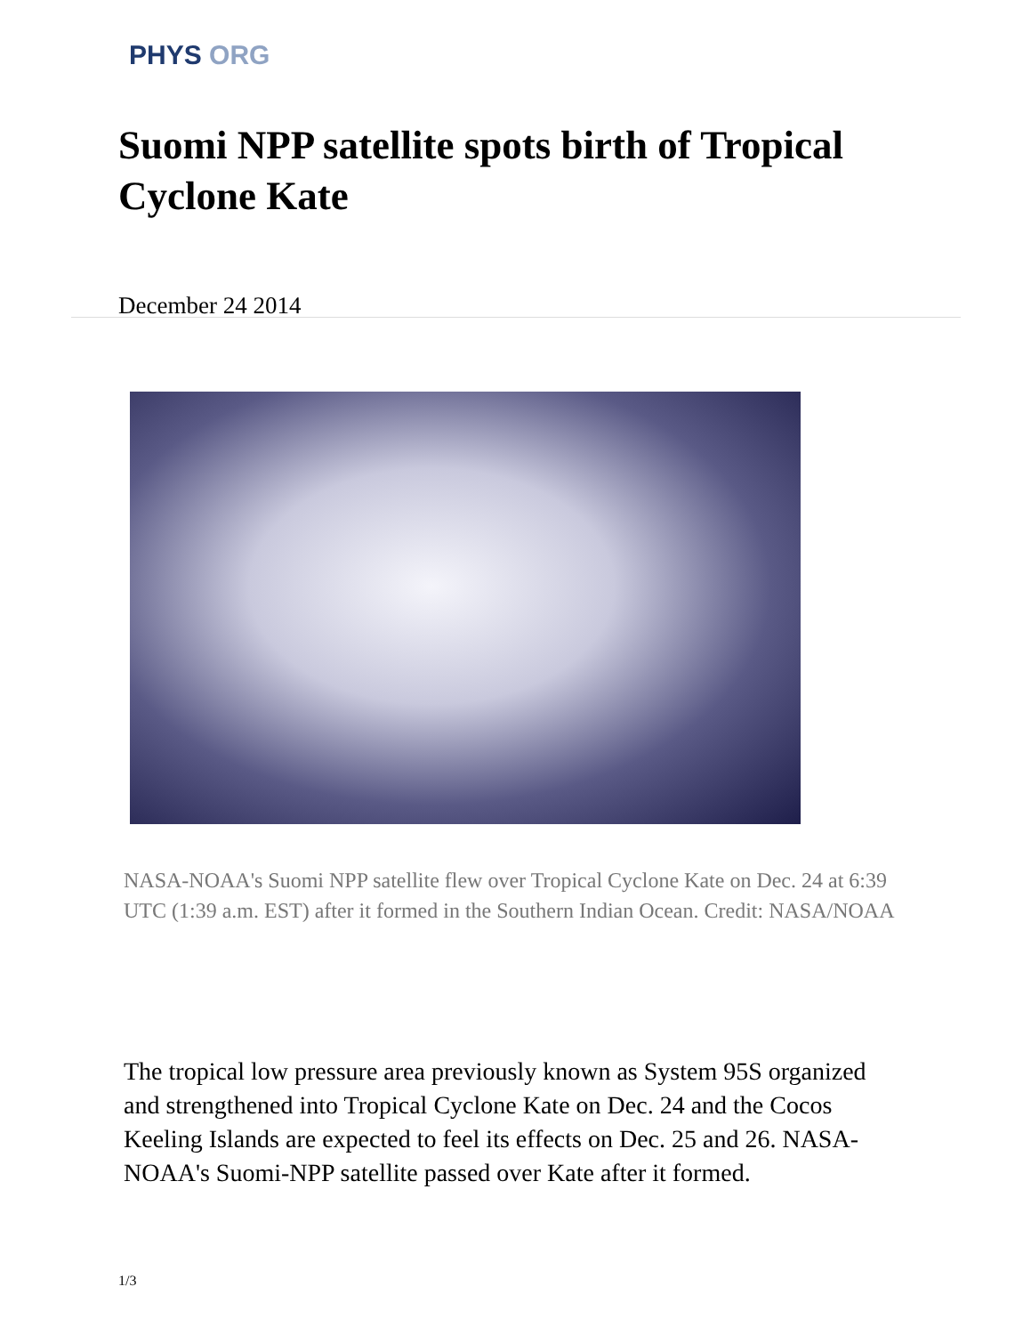PHYS ORG
Suomi NPP satellite spots birth of Tropical Cyclone Kate
December 24 2014
NASA-NOAA's Suomi NPP satellite flew over Tropical Cyclone Kate on Dec. 24 at 6:39 UTC (1:39 a.m. EST) after it formed in the Southern Indian Ocean. Credit: NASA/NOAA
The tropical low pressure area previously known as System 95S organized and strengthened into Tropical Cyclone Kate on Dec. 24 and the Cocos Keeling Islands are expected to feel its effects on Dec. 25 and 26. NASA-NOAA's Suomi-NPP satellite passed over Kate after it formed.
1/3